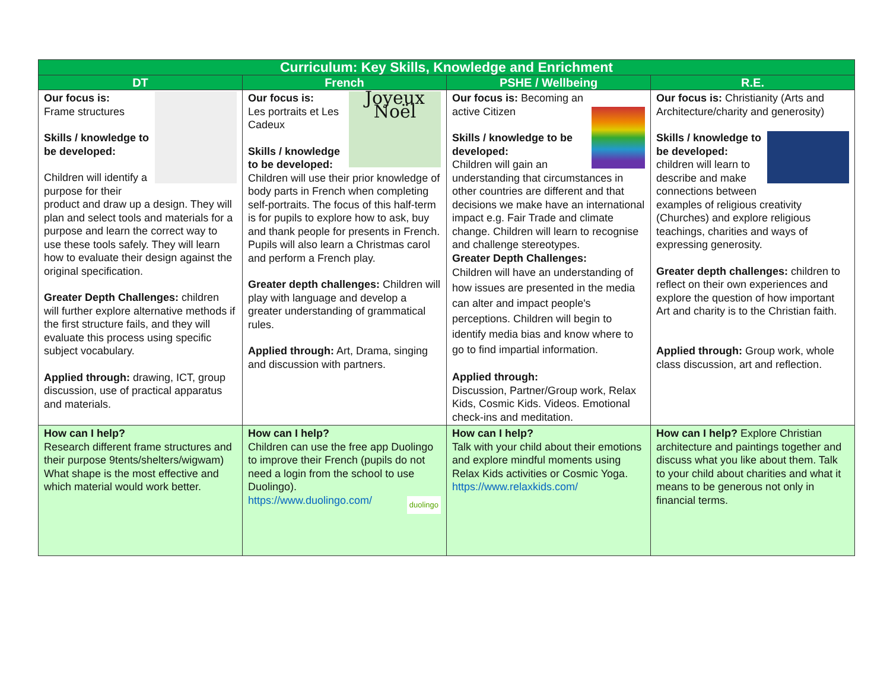| Curriculum: Key Skills, Knowledge and Enrichment | | | |
| --- | --- | --- | --- |
| DT | French | PSHE / Wellbeing | R.E. |
| Our focus is: Frame structures Skills / knowledge to be developed: Children will identify a purpose for their product and draw up a design. They will plan and select tools and materials for a purpose and learn the correct way to use these tools safely. They will learn how to evaluate their design against the original specification. Greater Depth Challenges: children will further explore alternative methods if the first structure fails, and they will evaluate this process using specific subject vocabulary. Applied through: drawing, ICT, group discussion, use of practical apparatus and materials. | Joyeux Noël Our focus is: Les portraits et Les Cadeux Skills / knowledge to be developed: Children will use their prior knowledge of body parts in French when completing self-portraits. The focus of this half-term is for pupils to explore how to ask, buy and thank people for presents in French. Pupils will also learn a Christmas carol and perform a French play. Greater depth challenges: Children will play with language and develop a greater understanding of grammatical rules. Applied through: Art, Drama, singing and discussion with partners. | Our focus is: Becoming an active Citizen Skills / knowledge to be developed: Children will gain an understanding that circumstances in other countries are different and that decisions we make have an international impact e.g. Fair Trade and climate change. Children will learn to recognise and challenge stereotypes. Greater Depth Challenges: Children will have an understanding of how issues are presented in the media can alter and impact people's perceptions. Children will begin to identify media bias and know where to go to find impartial information. Applied through: Discussion, Partner/Group work, Relax Kids, Cosmic Kids. Videos. Emotional check-ins and meditation. | Our focus is: Christianity (Arts and Architecture/charity and generosity) Skills / knowledge to be developed: children will learn to describe and make connections between examples of religious creativity (Churches) and explore religious teachings, charities and ways of expressing generosity. Greater depth challenges: children to reflect on their own experiences and explore the question of how important Art and charity is to the Christian faith. Applied through: Group work, whole class discussion, art and reflection. |
| How can I help? Research different frame structures and their purpose 9tents/shelters/wigwam) What shape is the most effective and which material would work better. | How can I help? Children can use the free app Duolingo to improve their French (pupils do not need a login from the school to use Duolingo). https://www.duolingo.com/ duolingo | How can I help? Talk with your child about their emotions and explore mindful moments using Relax Kids activities or Cosmic Yoga. https://www.relaxkids.com/ | How can I help? Explore Christian architecture and paintings together and discuss what you like about them. Talk to your child about charities and what it means to be generous not only in financial terms. |